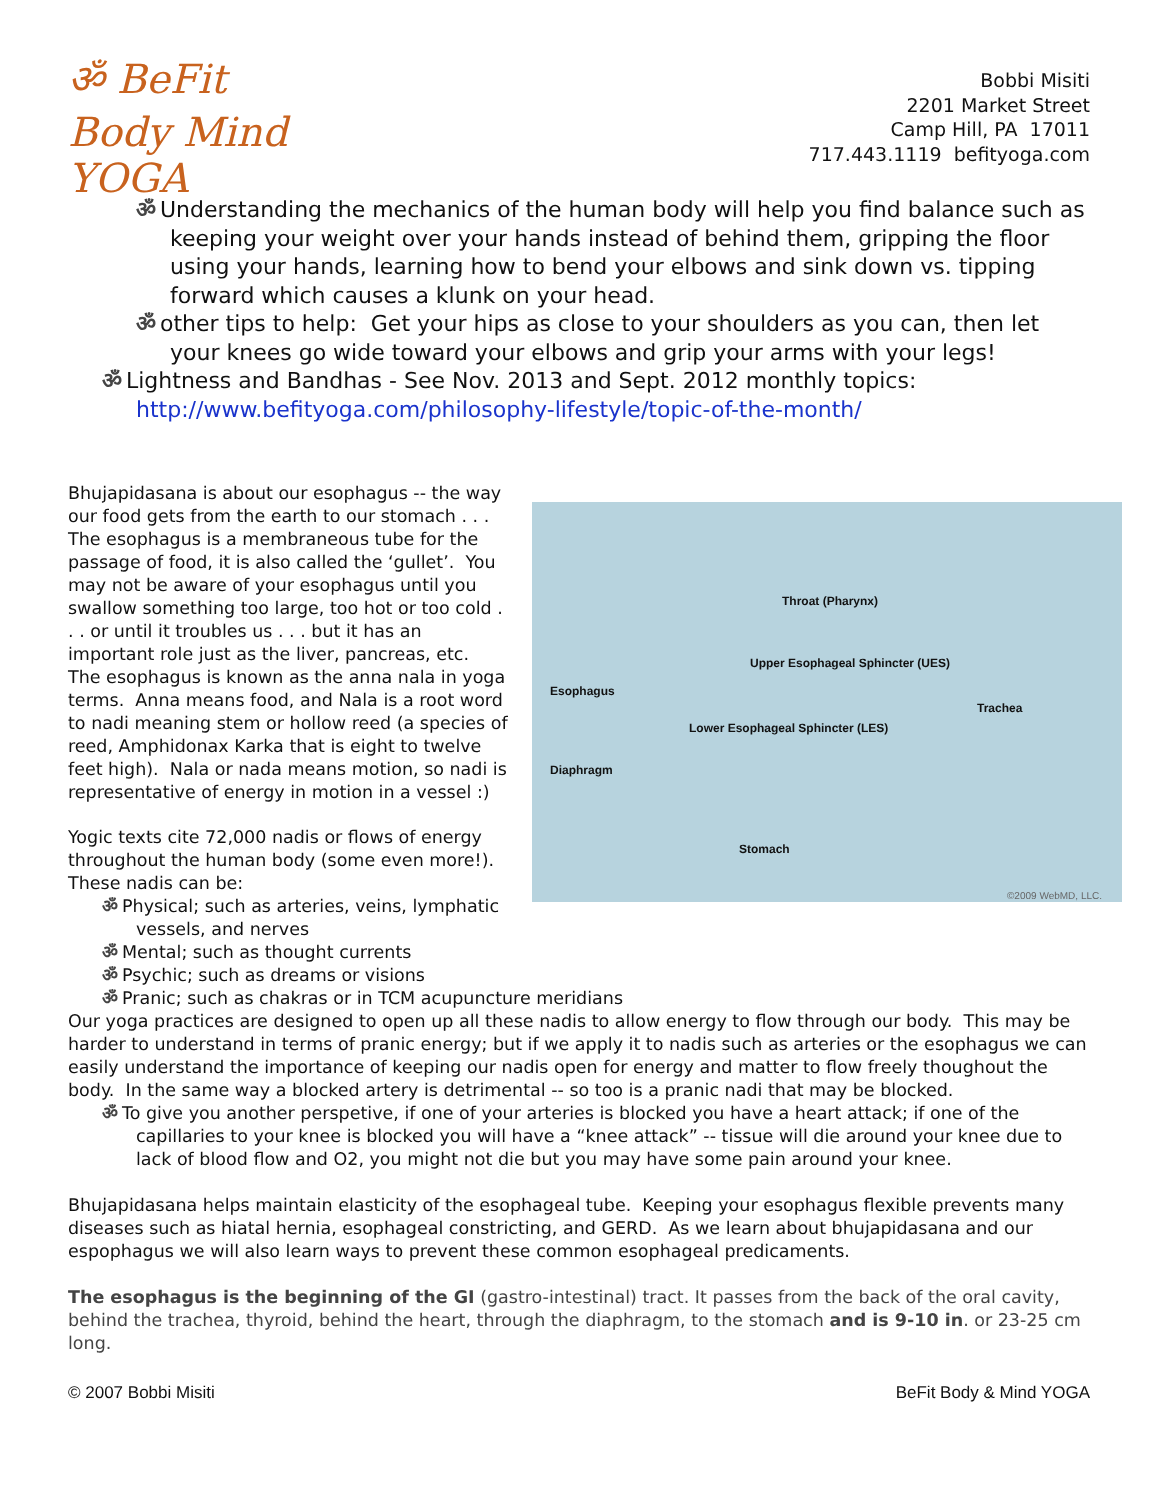ॐ BeFit Body Mind YOGA
Bobbi Misiti
2201 Market Street
Camp Hill, PA 17011
717.443.1119 befityoga.com
ॐ Understanding the mechanics of the human body will help you find balance such as keeping your weight over your hands instead of behind them, gripping the floor using your hands, learning how to bend your elbows and sink down vs. tipping forward which causes a klunk on your head.
ॐ other tips to help: Get your hips as close to your shoulders as you can, then let your knees go wide toward your elbows and grip your arms with your legs!
ॐ Lightness and Bandhas - See Nov. 2013 and Sept. 2012 monthly topics: http://www.befityoga.com/philosophy-lifestyle/topic-of-the-month/
Throat (Pharynx)
Upper Esophageal Sphincter (UES)
Esophagus
Trachea
Lower Esophageal Sphincter (LES)
Diaphragm
Stomach
©2009 WebMD, LLC.
Bhujapidasana is about our esophagus -- the way our food gets from the earth to our stomach . . . The esophagus is a membraneous tube for the passage of food, it is also called the ‘gullet’. You may not be aware of your esophagus until you swallow something too large, too hot or too cold . . . or until it troubles us . . . but it has an important role just as the liver, pancreas, etc.
The esophagus is known as the anna nala in yoga terms. Anna means food, and Nala is a root word to nadi meaning stem or hollow reed (a species of reed, Amphidonax Karka that is eight to twelve feet high). Nala or nada means motion, so nadi is representative of energy in motion in a vessel :)
Yogic texts cite 72,000 nadis or flows of energy throughout the human body (some even more!). These nadis can be:
ॐ Physical; such as arteries, veins, lymphatic vessels, and nerves
ॐ Mental; such as thought currents
ॐ Psychic; such as dreams or visions
ॐ Pranic; such as chakras or in TCM acupuncture meridians
Our yoga practices are designed to open up all these nadis to allow energy to flow through our body. This may be harder to understand in terms of pranic energy; but if we apply it to nadis such as arteries or the esophagus we can easily understand the importance of keeping our nadis open for energy and matter to flow freely thoughout the body. In the same way a blocked artery is detrimental -- so too is a pranic nadi that may be blocked.
ॐ To give you another perspetive, if one of your arteries is blocked you have a heart attack; if one of the capillaries to your knee is blocked you will have a “knee attack” -- tissue will die around your knee due to lack of blood flow and O2, you might not die but you may have some pain around your knee.
Bhujapidasana helps maintain elasticity of the esophageal tube. Keeping your esophagus flexible prevents many diseases such as hiatal hernia, esophageal constricting, and GERD. As we learn about bhujapidasana and our espophagus we will also learn ways to prevent these common esophageal predicaments.
The esophagus is the beginning of the GI (gastro-intestinal) tract. It passes from the back of the oral cavity, behind the trachea, thyroid, behind the heart, through the diaphragm, to the stomach and is 9-10 in. or 23-25 cm long.
© 2007 Bobbi Misiti BeFit Body & Mind YOGA